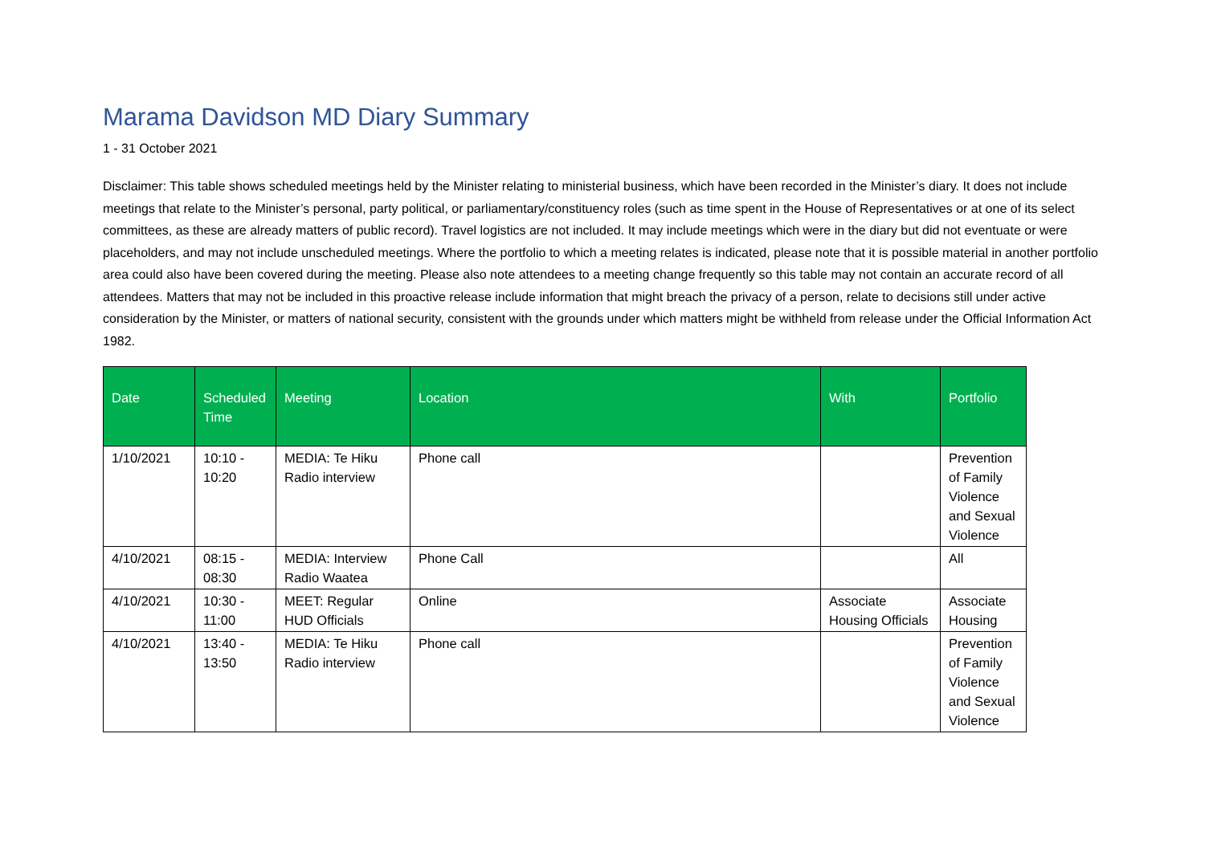Marama Davidson MD Diary Summary
1 - 31 October 2021
Disclaimer: This table shows scheduled meetings held by the Minister relating to ministerial business, which have been recorded in the Minister’s diary. It does not include meetings that relate to the Minister’s personal, party political, or parliamentary/constituency roles (such as time spent in the House of Representatives or at one of its select committees, as these are already matters of public record). Travel logistics are not included. It may include meetings which were in the diary but did not eventuate or were placeholders, and may not include unscheduled meetings. Where the portfolio to which a meeting relates is indicated, please note that it is possible material in another portfolio area could also have been covered during the meeting. Please also note attendees to a meeting change frequently so this table may not contain an accurate record of all attendees. Matters that may not be included in this proactive release include information that might breach the privacy of a person, relate to decisions still under active consideration by the Minister, or matters of national security, consistent with the grounds under which matters might be withheld from release under the Official Information Act 1982.
| Date | Scheduled Time | Meeting | Location | With | Portfolio |
| --- | --- | --- | --- | --- | --- |
| 1/10/2021 | 10:10 - 10:20 | MEDIA: Te Hiku Radio interview | Phone call | | Prevention of Family Violence and Sexual Violence |
| 4/10/2021 | 08:15 - 08:30 | MEDIA: Interview Radio Waatea | Phone Call | | All |
| 4/10/2021 | 10:30 - 11:00 | MEET: Regular HUD Officials | Online | Associate Housing Officials | Associate Housing |
| 4/10/2021 | 13:40 - 13:50 | MEDIA: Te Hiku Radio interview | Phone call | | Prevention of Family Violence and Sexual Violence |